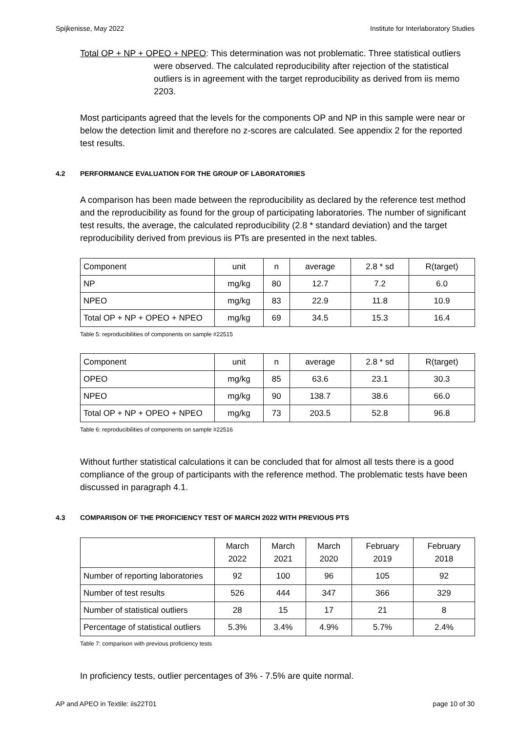Spijkenisse, May 2022 Institute for Interlaboratory Studies
Total OP + NP + OPEO + NPEO: This determination was not problematic. Three statistical outliers were observed. The calculated reproducibility after rejection of the statistical outliers is in agreement with the target reproducibility as derived from iis memo 2203.
Most participants agreed that the levels for the components OP and NP in this sample were near or below the detection limit and therefore no z-scores are calculated. See appendix 2 for the reported test results.
4.2 PERFORMANCE EVALUATION FOR THE GROUP OF LABORATORIES
A comparison has been made between the reproducibility as declared by the reference test method and the reproducibility as found for the group of participating laboratories. The number of significant test results, the average, the calculated reproducibility (2.8 * standard deviation) and the target reproducibility derived from previous iis PTs are presented in the next tables.
| Component | unit | n | average | 2.8 * sd | R(target) |
| NP | mg/kg | 80 | 12.7 | 7.2 | 6.0 |
| NPEO | mg/kg | 83 | 22.9 | 11.8 | 10.9 |
| Total OP + NP + OPEO + NPEO | mg/kg | 69 | 34.5 | 15.3 | 16.4 |
Table 5: reproducibilities of components on sample #22515
| Component | unit | n | average | 2.8 * sd | R(target) |
| OPEO | mg/kg | 85 | 63.6 | 23.1 | 30.3 |
| NPEO | mg/kg | 90 | 138.7 | 38.6 | 66.0 |
| Total OP + NP + OPEO + NPEO | mg/kg | 73 | 203.5 | 52.8 | 96.8 |
Table 6: reproducibilities of components on sample #22516
Without further statistical calculations it can be concluded that for almost all tests there is a good compliance of the group of participants with the reference method. The problematic tests have been discussed in paragraph 4.1.
4.3 COMPARISON OF THE PROFICIENCY TEST OF MARCH 2022 WITH PREVIOUS PTS
| | March 2022 | March 2021 | March 2020 | February 2019 | February 2018 |
| Number of reporting laboratories | 92 | 100 | 96 | 105 | 92 |
| Number of test results | 526 | 444 | 347 | 366 | 329 |
| Number of statistical outliers | 28 | 15 | 17 | 21 | 8 |
| Percentage of statistical outliers | 5.3% | 3.4% | 4.9% | 5.7% | 2.4% |
Table 7: comparison with previous proficiency tests
In proficiency tests, outlier percentages of 3% - 7.5% are quite normal.
AP and APEO in Textile: iis22T01 page 10 of 30